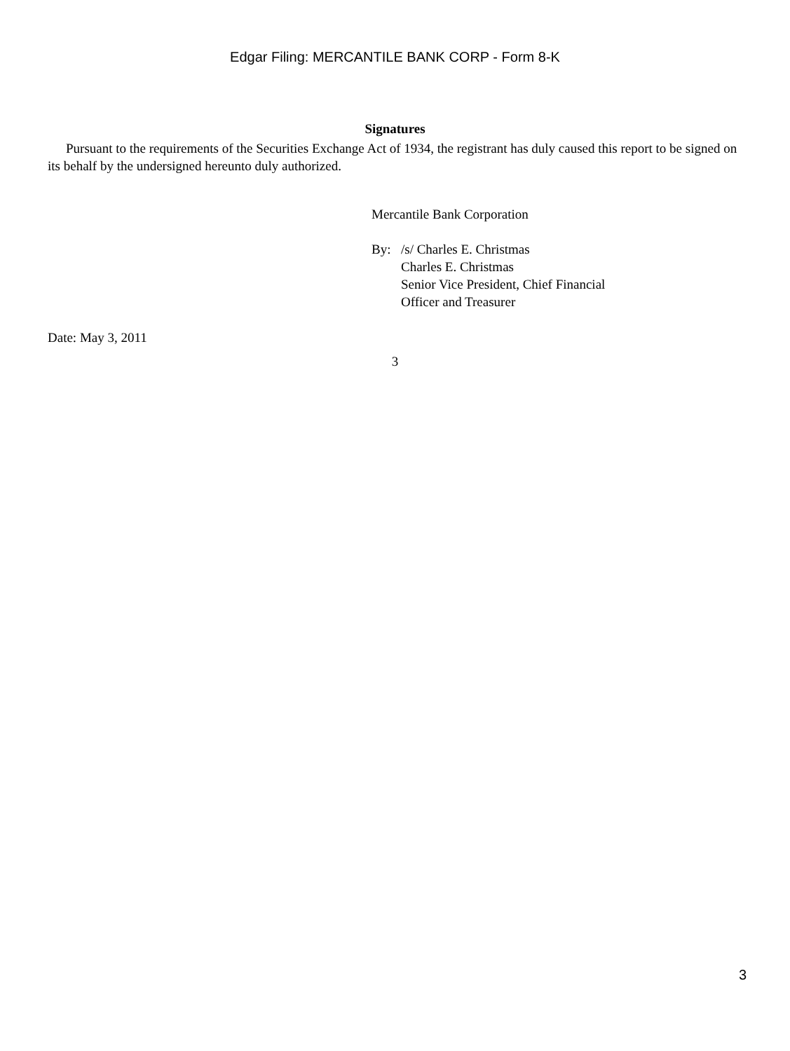Edgar Filing: MERCANTILE BANK CORP - Form 8-K
Signatures
Pursuant to the requirements of the Securities Exchange Act of 1934, the registrant has duly caused this report to be signed on its behalf by the undersigned hereunto duly authorized.
Mercantile Bank Corporation
By: /s/ Charles E. Christmas
Charles E. Christmas
Senior Vice President, Chief Financial
Officer and Treasurer
Date: May 3, 2011
3
3